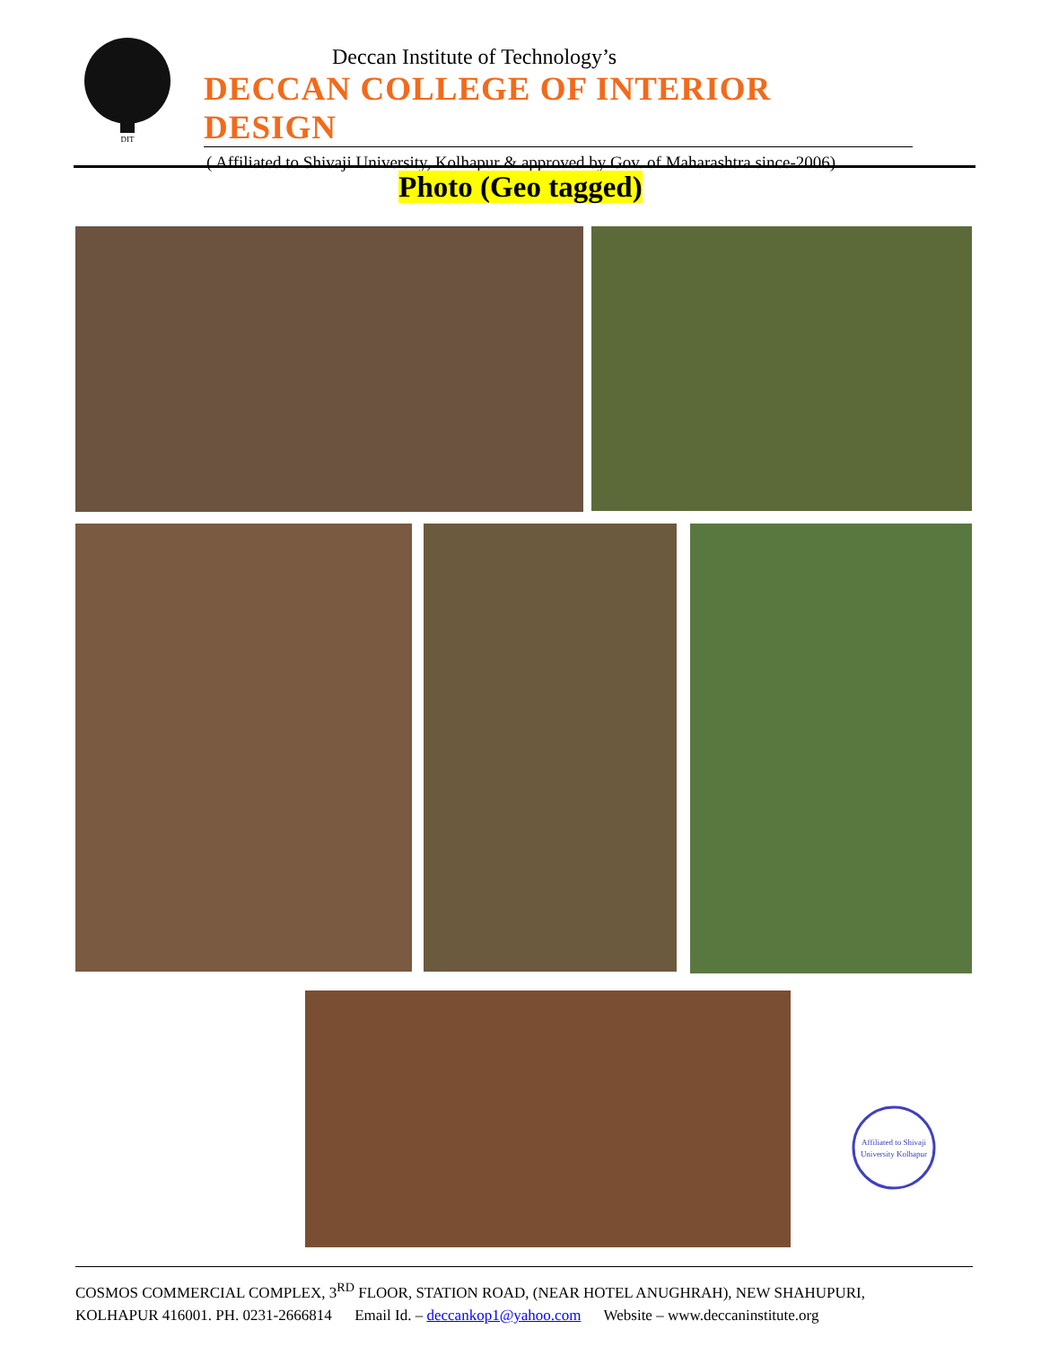DIT
Deccan Institute of Technology’s
DECCAN COLLEGE OF INTERIOR DESIGN
( Affiliated to Shivaji University, Kolhapur & approved by Gov. of Maharashtra since-2006)
Photo (Geo tagged)
Affiliated to Shivaji
University Kolhapur
COSMOS COMMERCIAL COMPLEX, 3<sup>RD</sup> FLOOR, STATION ROAD, (NEAR HOTEL ANUGHRAH), NEW SHAHUPURI,
KOLHAPUR 416001. PH. 0231-2666814 Email Id. – deccankop1@yahoo.com Website – www.deccaninstitute.org